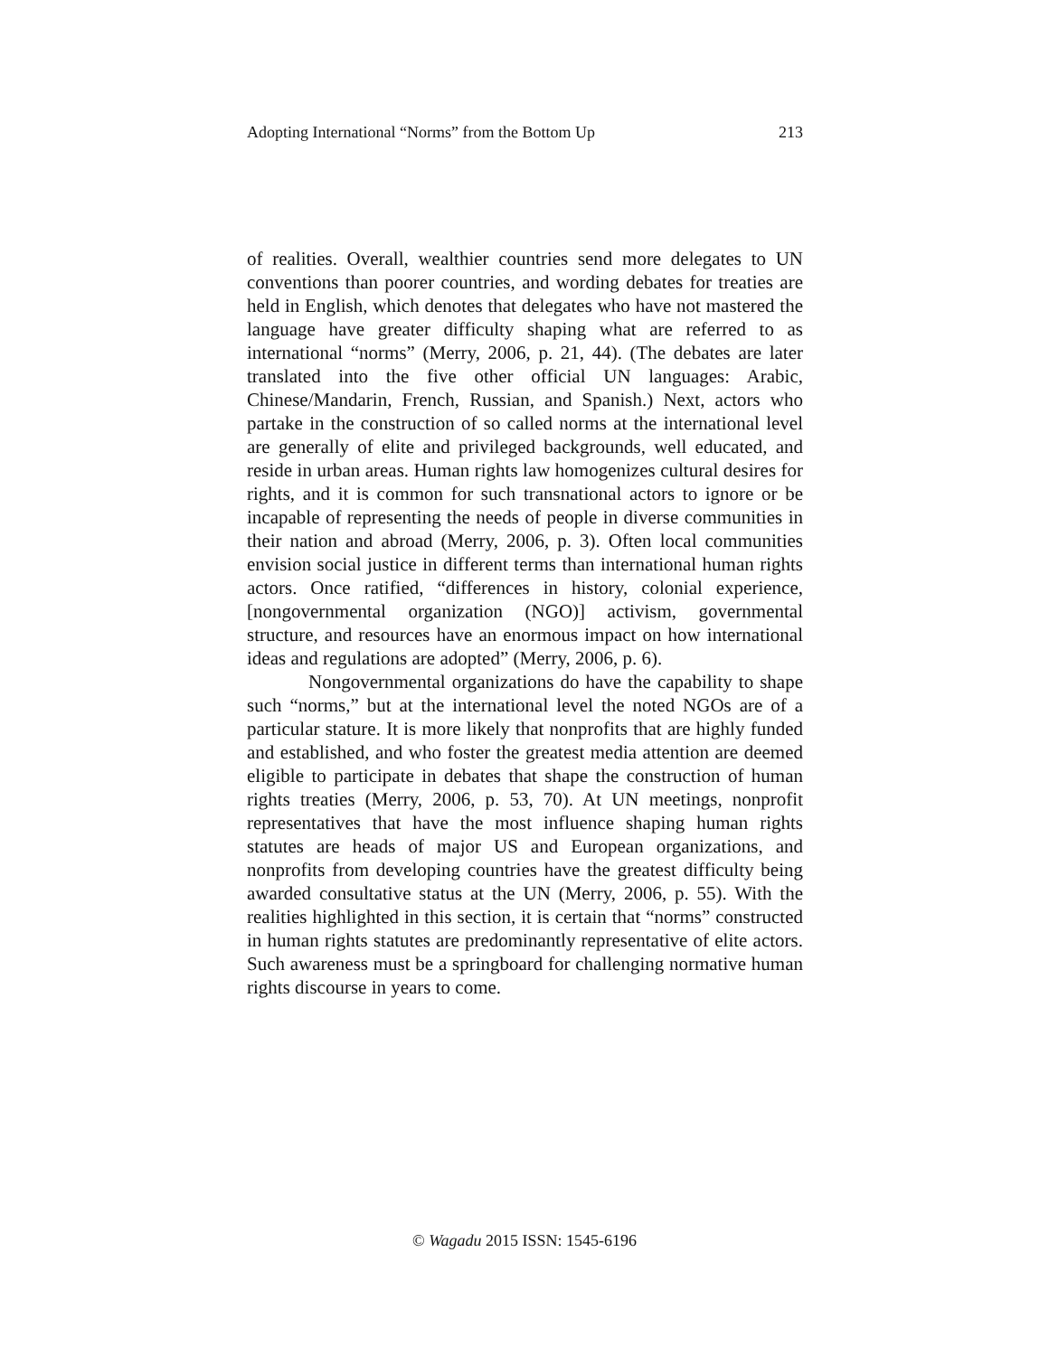Adopting International “Norms” from the Bottom Up 213
of realities. Overall, wealthier countries send more delegates to UN conventions than poorer countries, and wording debates for treaties are held in English, which denotes that delegates who have not mastered the language have greater difficulty shaping what are referred to as international “norms” (Merry, 2006, p. 21, 44). (The debates are later translated into the five other official UN languages: Arabic, Chinese/Mandarin, French, Russian, and Spanish.) Next, actors who partake in the construction of so called norms at the international level are generally of elite and privileged backgrounds, well educated, and reside in urban areas. Human rights law homogenizes cultural desires for rights, and it is common for such transnational actors to ignore or be incapable of representing the needs of people in diverse communities in their nation and abroad (Merry, 2006, p. 3). Often local communities envision social justice in different terms than international human rights actors. Once ratified, “differences in history, colonial experience, [nongovernmental organization (NGO)] activism, governmental structure, and resources have an enormous impact on how international ideas and regulations are adopted” (Merry, 2006, p. 6).
Nongovernmental organizations do have the capability to shape such “norms,” but at the international level the noted NGOs are of a particular stature. It is more likely that nonprofits that are highly funded and established, and who foster the greatest media attention are deemed eligible to participate in debates that shape the construction of human rights treaties (Merry, 2006, p. 53, 70). At UN meetings, nonprofit representatives that have the most influence shaping human rights statutes are heads of major US and European organizations, and nonprofits from developing countries have the greatest difficulty being awarded consultative status at the UN (Merry, 2006, p. 55). With the realities highlighted in this section, it is certain that “norms” constructed in human rights statutes are predominantly representative of elite actors. Such awareness must be a springboard for challenging normative human rights discourse in years to come.
© Wagadu 2015 ISSN: 1545-6196